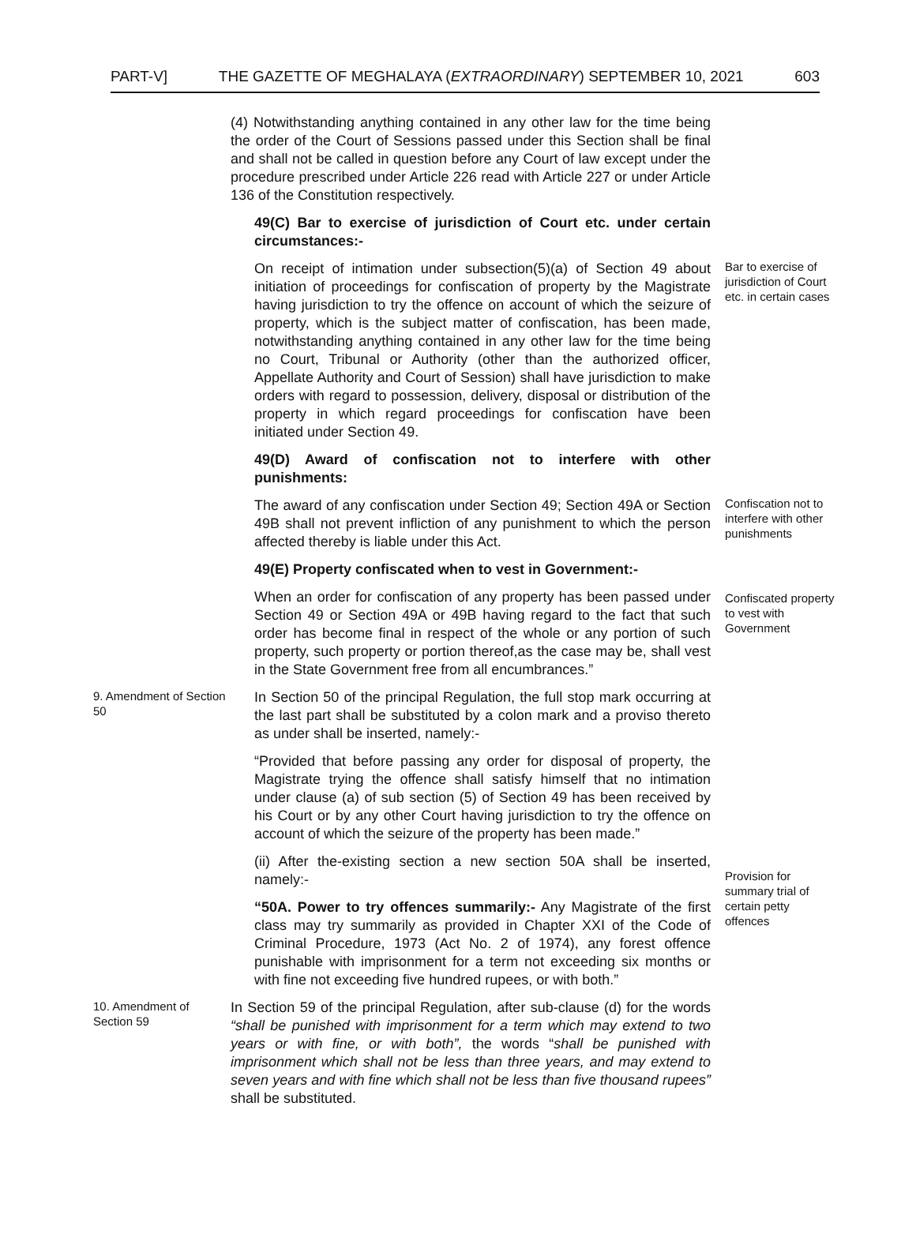PART-V] THE GAZETTE OF MEGHALAYA (EXTRAORDINARY) SEPTEMBER 10, 2021 603
(4) Notwithstanding anything contained in any other law for the time being the order of the Court of Sessions passed under this Section shall be final and shall not be called in question before any Court of law except under the procedure prescribed under Article 226 read with Article 227 or under Article 136 of the Constitution respectively.
49(C) Bar to exercise of jurisdiction of Court etc. under certain circumstances:-
On receipt of intimation under subsection(5)(a) of Section 49 about initiation of proceedings for confiscation of property by the Magistrate having jurisdiction to try the offence on account of which the seizure of property, which is the subject matter of confiscation, has been made, notwithstanding anything contained in any other law for the time being no Court, Tribunal or Authority (other than the authorized officer, Appellate Authority and Court of Session) shall have jurisdiction to make orders with regard to possession, delivery, disposal or distribution of the property in which regard proceedings for confiscation have been initiated under Section 49.
Bar to exercise of jurisdiction of Court etc. in certain cases
49(D) Award of confiscation not to interfere with other punishments:
The award of any confiscation under Section 49; Section 49A or Section 49B shall not prevent infliction of any punishment to which the person affected thereby is liable under this Act.
Confiscation not to interfere with other punishments
49(E) Property confiscated when to vest in Government:-
When an order for confiscation of any property has been passed under Section 49 or Section 49A or 49B having regard to the fact that such order has become final in respect of the whole or any portion of such property, such property or portion thereof,as the case may be, shall vest in the State Government free from all encumbrances.”
Confiscated property to vest with Government
9. Amendment of Section 50
In Section 50 of the principal Regulation, the full stop mark occurring at the last part shall be substituted by a colon mark and a proviso thereto as under shall be inserted, namely:-
“Provided that before passing any order for disposal of property, the Magistrate trying the offence shall satisfy himself that no intimation under clause (a) of sub section (5) of Section 49 has been received by his Court or by any other Court having jurisdiction to try the offence on account of which the seizure of the property has been made.”
(ii) After the-existing section a new section 50A shall be inserted, namely:-
“50A. Power to try offences summarily:- Any Magistrate of the first class may try summarily as provided in Chapter XXI of the Code of Criminal Procedure, 1973 (Act No. 2 of 1974), any forest offence punishable with imprisonment for a term not exceeding six months or with fine not exceeding five hundred rupees, or with both.”
Provision for summary trial of certain petty offences
10. Amendment of Section 59
In Section 59 of the principal Regulation, after sub-clause (d) for the words “shall be punished with imprisonment for a term which may extend to two years or with fine, or with both”, the words “shall be punished with imprisonment which shall not be less than three years, and may extend to seven years and with fine which shall not be less than five thousand rupees” shall be substituted.